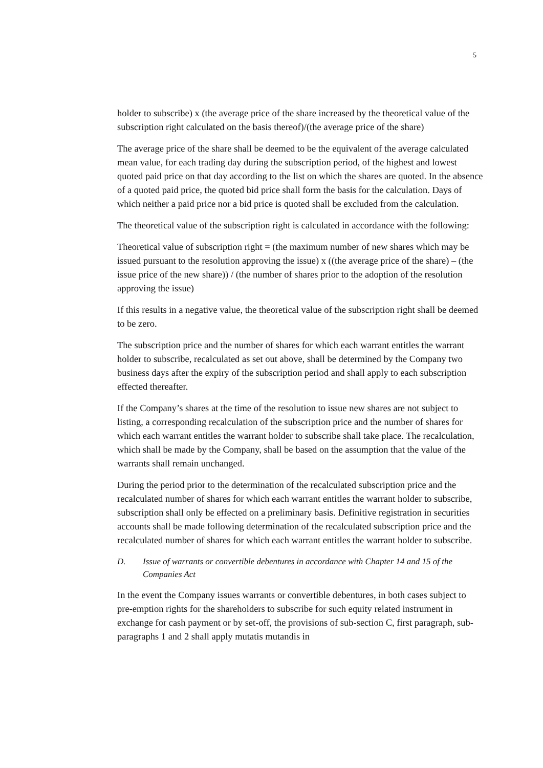5
holder to subscribe) x (the average price of the share increased by the theoretical value of the subscription right calculated on the basis thereof)/(the average price of the share)
The average price of the share shall be deemed to be the equivalent of the average calculated mean value, for each trading day during the subscription period, of the highest and lowest quoted paid price on that day according to the list on which the shares are quoted. In the absence of a quoted paid price, the quoted bid price shall form the basis for the calculation. Days of which neither a paid price nor a bid price is quoted shall be excluded from the calculation.
The theoretical value of the subscription right is calculated in accordance with the following:
Theoretical value of subscription right = (the maximum number of new shares which may be issued pursuant to the resolution approving the issue) x ((the average price of the share) – (the issue price of the new share)) / (the number of shares prior to the adoption of the resolution approving the issue)
If this results in a negative value, the theoretical value of the subscription right shall be deemed to be zero.
The subscription price and the number of shares for which each warrant entitles the warrant holder to subscribe, recalculated as set out above, shall be determined by the Company two business days after the expiry of the subscription period and shall apply to each subscription effected thereafter.
If the Company’s shares at the time of the resolution to issue new shares are not subject to listing, a corresponding recalculation of the subscription price and the number of shares for which each warrant entitles the warrant holder to subscribe shall take place. The recalculation, which shall be made by the Company, shall be based on the assumption that the value of the warrants shall remain unchanged.
During the period prior to the determination of the recalculated subscription price and the recalculated number of shares for which each warrant entitles the warrant holder to subscribe, subscription shall only be effected on a preliminary basis. Definitive registration in securities accounts shall be made following determination of the recalculated subscription price and the recalculated number of shares for which each warrant entitles the warrant holder to subscribe.
D. Issue of warrants or convertible debentures in accordance with Chapter 14 and 15 of the Companies Act
In the event the Company issues warrants or convertible debentures, in both cases subject to pre-emption rights for the shareholders to subscribe for such equity related instrument in exchange for cash payment or by set-off, the provisions of sub-section C, first paragraph, sub-paragraphs 1 and 2 shall apply mutatis mutandis in